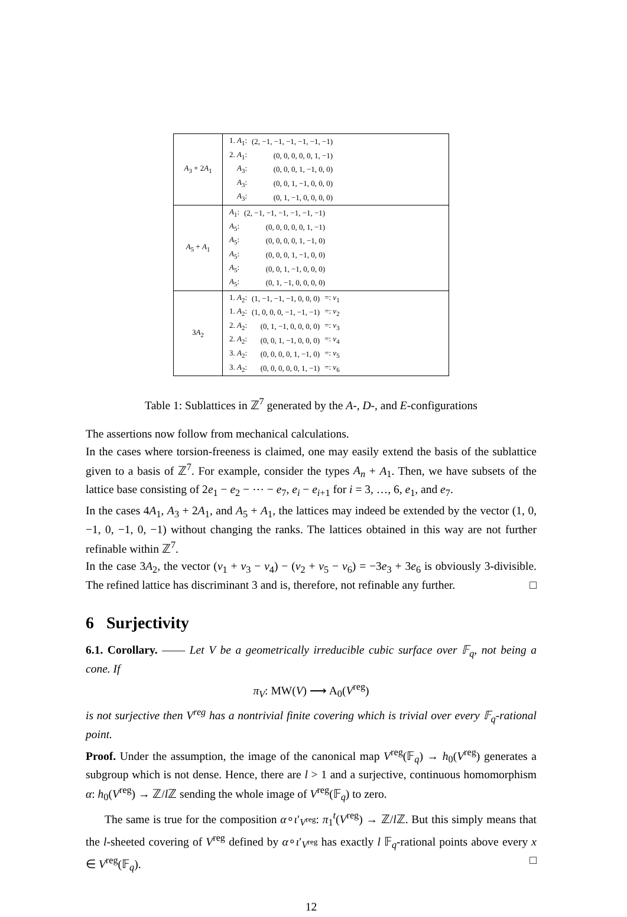| A<sub>3</sub> + 2 A<sub>1</sub> | / 1. A<sub>1</sub>: / (2, −1, −1, −1, −1, −1, −1) / / / 2. A<sub>1</sub>: / (0, 0, 0, 0, 0, 1, −1) / / / A<sub>3</sub>: / (0, 0, 0, 1, −1, 0, 0) / / / A<sub>3</sub>: / (0, 0, 1, −1, 0, 0, 0) / / / A<sub>3</sub>: / (0, 1, −1, 0, 0, 0, 0) / / |
| A<sub>5</sub> + A<sub>1</sub> | / A<sub>1</sub>: / (2, −1, −1, −1, −1, −1, −1) / / A<sub>5</sub>: / (0, 0, 0, 0, 0, 1, −1) / / A<sub>5</sub>: / (0, 0, 0, 0, 1, −1, 0) / / A<sub>5</sub>: / (0, 0, 0, 1, −1, 0, 0) / / A<sub>5</sub>: / (0, 0, 1, −1, 0, 0, 0) / / A<sub>5</sub>: / (0, 1, −1, 0, 0, 0, 0) / |
| 3 A<sub>2</sub> | / 1. A<sub>2</sub>: / (1, −1, −1, −1, 0, 0, 0) / =: v<sub>1</sub> / / 1. A<sub>2</sub>: / (1, 0, 0, 0, −1, −1, −1) / =: v<sub>2</sub> / / 2. A<sub>2</sub>: / (0, 1, −1, 0, 0, 0, 0) / =: v<sub>3</sub> / / 2. A<sub>2</sub>: / (0, 0, 1, −1, 0, 0, 0) / =: v<sub>4</sub> / / 3. A<sub>2</sub>: / (0, 0, 0, 0, 1, −1, 0) / =: v<sub>5</sub> / / 3. A<sub>2</sub>: / (0, 0, 0, 0, 0, 1, −1) / =: v<sub>6</sub> / |
Table 1: Sublattices in ℤ<sup>7</sup> generated by the A-, D-, and E-configurations
The assertions now follow from mechanical calculations.
In the cases where torsion-freeness is claimed, one may easily extend the basis of the sublattice given to a basis of ℤ<sup>7</sup>. For example, consider the types A<sub>n</sub> + A<sub>1</sub>. Then, we have subsets of the lattice base consisting of 2e<sub>1</sub> − e<sub>2</sub> − ⋯ − e<sub>7</sub>, e<sub>i</sub> − e<sub>i+1</sub> for i = 3, …, 6, e<sub>1</sub>, and e<sub>7</sub>.
In the cases 4A<sub>1</sub>, A<sub>3</sub> + 2A<sub>1</sub>, and A<sub>5</sub> + A<sub>1</sub>, the lattices may indeed be extended by the vector (1, 0, −1, 0, −1, 0, −1) without changing the ranks. The lattices obtained in this way are not further refinable within ℤ<sup>7</sup>.
In the case 3A<sub>2</sub>, the vector (v<sub>1</sub> + v<sub>3</sub> − v<sub>4</sub>) − (v<sub>2</sub> + v<sub>5</sub> − v<sub>6</sub>) = −3e<sub>3</sub> + 3e<sub>6</sub> is obviously 3-divisible. The refined lattice has discriminant 3 and is, therefore, not refinable any further. □
6 Surjectivity
6.1. Corollary. —— Let V be a geometrically irreducible cubic surface over 𝔽<sub>q</sub>, not being a cone. If
π<sub>V</sub>: MW(V) ⟶ A<sub>0</sub>(V<sup>reg</sup>)
is not surjective then V<sup>reg</sup> has a nontrivial finite covering which is trivial over every 𝔽<sub>q</sub>-rational point.
Proof. Under the assumption, the image of the canonical map V<sup>reg</sup>(𝔽<sub>q</sub>) → h<sub>0</sub>(V<sup>reg</sup>) generates a subgroup which is not dense. Hence, there are l > 1 and a surjective, continuous homomorphism α: h<sub>0</sub>(V<sup>reg</sup>) → ℤ/l ℤ sending the whole image of V<sup>reg</sup>(𝔽<sub>q</sub>) to zero.
The same is true for the composition α∘ι′<sub>V<sup>reg</sup></sub>: π<sub>1</sub><sup>t</sup>(V<sup>reg</sup>) → ℤ/l ℤ. But this simply means that the l-sheeted covering of V<sup>reg</sup> defined by α∘ι′<sub>V<sup>reg</sup></sub> has exactly l 𝔽<sub>q</sub>-rational points above every x ∈ V<sup>reg</sup>(𝔽<sub>q</sub>). □
12